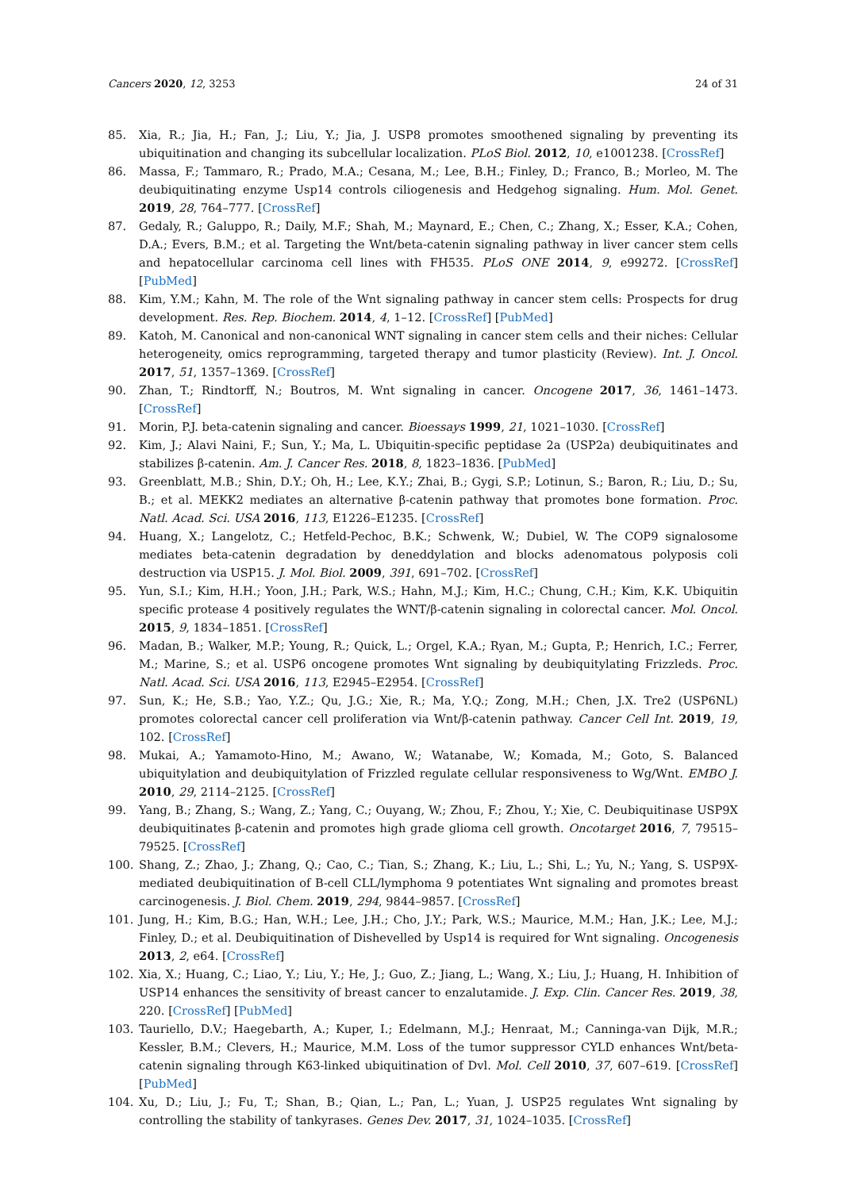Cancers 2020, 12, 3253 24 of 31
85. Xia, R.; Jia, H.; Fan, J.; Liu, Y.; Jia, J. USP8 promotes smoothened signaling by preventing its ubiquitination and changing its subcellular localization. PLoS Biol. 2012, 10, e1001238. [CrossRef]
86. Massa, F.; Tammaro, R.; Prado, M.A.; Cesana, M.; Lee, B.H.; Finley, D.; Franco, B.; Morleo, M. The deubiquitinating enzyme Usp14 controls ciliogenesis and Hedgehog signaling. Hum. Mol. Genet. 2019, 28, 764–777. [CrossRef]
87. Gedaly, R.; Galuppo, R.; Daily, M.F.; Shah, M.; Maynard, E.; Chen, C.; Zhang, X.; Esser, K.A.; Cohen, D.A.; Evers, B.M.; et al. Targeting the Wnt/beta-catenin signaling pathway in liver cancer stem cells and hepatocellular carcinoma cell lines with FH535. PLoS ONE 2014, 9, e99272. [CrossRef] [PubMed]
88. Kim, Y.M.; Kahn, M. The role of the Wnt signaling pathway in cancer stem cells: Prospects for drug development. Res. Rep. Biochem. 2014, 4, 1–12. [CrossRef] [PubMed]
89. Katoh, M. Canonical and non-canonical WNT signaling in cancer stem cells and their niches: Cellular heterogeneity, omics reprogramming, targeted therapy and tumor plasticity (Review). Int. J. Oncol. 2017, 51, 1357–1369. [CrossRef]
90. Zhan, T.; Rindtorff, N.; Boutros, M. Wnt signaling in cancer. Oncogene 2017, 36, 1461–1473. [CrossRef]
91. Morin, P.J. beta-catenin signaling and cancer. Bioessays 1999, 21, 1021–1030. [CrossRef]
92. Kim, J.; Alavi Naini, F.; Sun, Y.; Ma, L. Ubiquitin-specific peptidase 2a (USP2a) deubiquitinates and stabilizes β-catenin. Am. J. Cancer Res. 2018, 8, 1823–1836. [PubMed]
93. Greenblatt, M.B.; Shin, D.Y.; Oh, H.; Lee, K.Y.; Zhai, B.; Gygi, S.P.; Lotinun, S.; Baron, R.; Liu, D.; Su, B.; et al. MEKK2 mediates an alternative β-catenin pathway that promotes bone formation. Proc. Natl. Acad. Sci. USA 2016, 113, E1226–E1235. [CrossRef]
94. Huang, X.; Langelotz, C.; Hetfeld-Pechoc, B.K.; Schwenk, W.; Dubiel, W. The COP9 signalosome mediates beta-catenin degradation by deneddylation and blocks adenomatous polyposis coli destruction via USP15. J. Mol. Biol. 2009, 391, 691–702. [CrossRef]
95. Yun, S.I.; Kim, H.H.; Yoon, J.H.; Park, W.S.; Hahn, M.J.; Kim, H.C.; Chung, C.H.; Kim, K.K. Ubiquitin specific protease 4 positively regulates the WNT/β-catenin signaling in colorectal cancer. Mol. Oncol. 2015, 9, 1834–1851. [CrossRef]
96. Madan, B.; Walker, M.P.; Young, R.; Quick, L.; Orgel, K.A.; Ryan, M.; Gupta, P.; Henrich, I.C.; Ferrer, M.; Marine, S.; et al. USP6 oncogene promotes Wnt signaling by deubiquitylating Frizzleds. Proc. Natl. Acad. Sci. USA 2016, 113, E2945–E2954. [CrossRef]
97. Sun, K.; He, S.B.; Yao, Y.Z.; Qu, J.G.; Xie, R.; Ma, Y.Q.; Zong, M.H.; Chen, J.X. Tre2 (USP6NL) promotes colorectal cancer cell proliferation via Wnt/β-catenin pathway. Cancer Cell Int. 2019, 19, 102. [CrossRef]
98. Mukai, A.; Yamamoto-Hino, M.; Awano, W.; Watanabe, W.; Komada, M.; Goto, S. Balanced ubiquitylation and deubiquitylation of Frizzled regulate cellular responsiveness to Wg/Wnt. EMBO J. 2010, 29, 2114–2125. [CrossRef]
99. Yang, B.; Zhang, S.; Wang, Z.; Yang, C.; Ouyang, W.; Zhou, F.; Zhou, Y.; Xie, C. Deubiquitinase USP9X deubiquitinates β-catenin and promotes high grade glioma cell growth. Oncotarget 2016, 7, 79515–79525. [CrossRef]
100. Shang, Z.; Zhao, J.; Zhang, Q.; Cao, C.; Tian, S.; Zhang, K.; Liu, L.; Shi, L.; Yu, N.; Yang, S. USP9X-mediated deubiquitination of B-cell CLL/lymphoma 9 potentiates Wnt signaling and promotes breast carcinogenesis. J. Biol. Chem. 2019, 294, 9844–9857. [CrossRef]
101. Jung, H.; Kim, B.G.; Han, W.H.; Lee, J.H.; Cho, J.Y.; Park, W.S.; Maurice, M.M.; Han, J.K.; Lee, M.J.; Finley, D.; et al. Deubiquitination of Dishevelled by Usp14 is required for Wnt signaling. Oncogenesis 2013, 2, e64. [CrossRef]
102. Xia, X.; Huang, C.; Liao, Y.; Liu, Y.; He, J.; Guo, Z.; Jiang, L.; Wang, X.; Liu, J.; Huang, H. Inhibition of USP14 enhances the sensitivity of breast cancer to enzalutamide. J. Exp. Clin. Cancer Res. 2019, 38, 220. [CrossRef] [PubMed]
103. Tauriello, D.V.; Haegebarth, A.; Kuper, I.; Edelmann, M.J.; Henraat, M.; Canninga-van Dijk, M.R.; Kessler, B.M.; Clevers, H.; Maurice, M.M. Loss of the tumor suppressor CYLD enhances Wnt/beta-catenin signaling through K63-linked ubiquitination of Dvl. Mol. Cell 2010, 37, 607–619. [CrossRef] [PubMed]
104. Xu, D.; Liu, J.; Fu, T.; Shan, B.; Qian, L.; Pan, L.; Yuan, J. USP25 regulates Wnt signaling by controlling the stability of tankyrases. Genes Dev. 2017, 31, 1024–1035. [CrossRef]